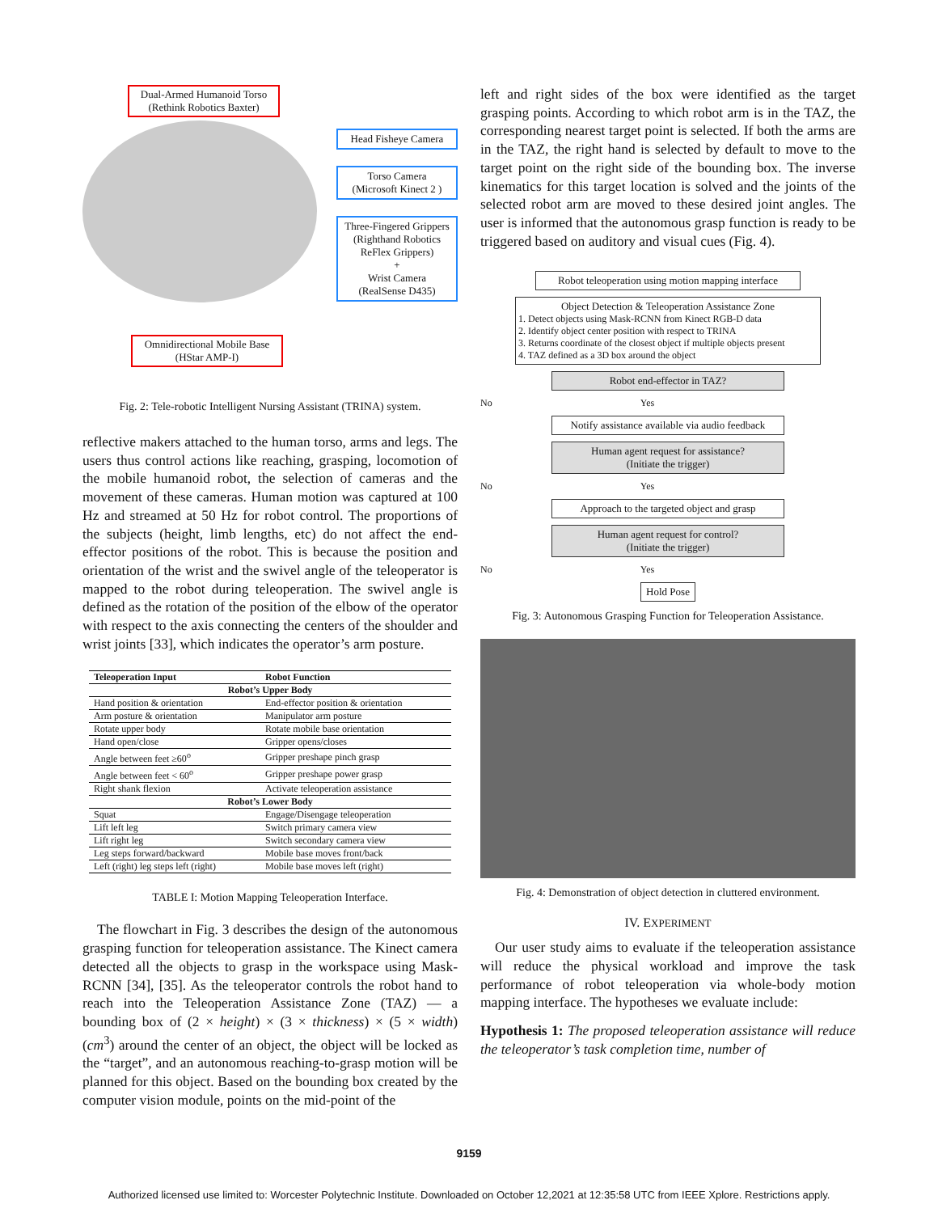Dual-Armed Humanoid Torso
(Rethink Robotics Baxter)
Omnidirectional Mobile Base
(HStar AMP-I)
Head Fisheye Camera
Torso Camera
(Microsoft Kinect 2 )
Three-Fingered Grippers
(Righthand Robotics
ReFlex Grippers)
+
Wrist Camera
(RealSense D435)
Fig. 2: Tele-robotic Intelligent Nursing Assistant (TRINA) system.
reflective makers attached to the human torso, arms and legs. The users thus control actions like reaching, grasping, locomotion of the mobile humanoid robot, the selection of cameras and the movement of these cameras. Human motion was captured at 100 Hz and streamed at 50 Hz for robot control. The proportions of the subjects (height, limb lengths, etc) do not affect the end-effector positions of the robot. This is because the position and orientation of the wrist and the swivel angle of the teleoperator is mapped to the robot during teleoperation. The swivel angle is defined as the rotation of the position of the elbow of the operator with respect to the axis connecting the centers of the shoulder and wrist joints [33], which indicates the operator’s arm posture.
| Teleoperation Input | Robot Function |
| --- | --- |
| Robot’s Upper Body | |
| Hand position & orientation | End-effector position & orientation |
| Arm posture & orientation | Manipulator arm posture |
| Rotate upper body | Rotate mobile base orientation |
| Hand open/close | Gripper opens/closes |
| Angle between feet ≥60<sup>o</sup> | Gripper preshape pinch grasp |
| Angle between feet < 60<sup>o</sup> | Gripper preshape power grasp |
| Right shank flexion | Activate teleoperation assistance |
| Robot’s Lower Body | |
| Squat | Engage/Disengage teleoperation |
| Lift left leg | Switch primary camera view |
| Lift right leg | Switch secondary camera view |
| Leg steps forward/backward | Mobile base moves front/back |
| Left (right) leg steps left (right) | Mobile base moves left (right) |
TABLE I: Motion Mapping Teleoperation Interface.
The flowchart in Fig. 3 describes the design of the autonomous grasping function for teleoperation assistance. The Kinect camera detected all the objects to grasp in the workspace using Mask-RCNN [34], [35]. As the teleoperator controls the robot hand to reach into the Teleoperation Assistance Zone (TAZ) — a bounding box of (2 × height) × (3 × thickness) × (5 × width) (cm<sup>3</sup>) around the center of an object, the object will be locked as the “target”, and an autonomous reaching-to-grasp motion will be planned for this object. Based on the bounding box created by the computer vision module, points on the mid-point of the
left and right sides of the box were identified as the target grasping points. According to which robot arm is in the TAZ, the corresponding nearest target point is selected. If both the arms are in the TAZ, the right hand is selected by default to move to the target point on the right side of the bounding box. The inverse kinematics for this target location is solved and the joints of the selected robot arm are moved to these desired joint angles. The user is informed that the autonomous grasp function is ready to be triggered based on auditory and visual cues (Fig. 4).
Robot teleoperation using motion mapping interface
Object Detection & Teleoperation Assistance Zone
1. Detect objects using Mask-RCNN from Kinect RGB-D data
2. Identify object center position with respect to TRINA
3. Returns coordinate of the closest object if multiple objects present
4. TAZ defined as a 3D box around the object
Robot end-effector in TAZ?
No Yes
Notify assistance available via audio feedback
Human agent request for assistance?
(Initiate the trigger)
No Yes
Approach to the targeted object and grasp
Human agent request for control?
(Initiate the trigger)
No Yes
Hold Pose
Fig. 3: Autonomous Grasping Function for Teleoperation Assistance.
Fig. 4: Demonstration of object detection in cluttered environment.
IV. EXPERIMENT
Our user study aims to evaluate if the teleoperation assistance will reduce the physical workload and improve the task performance of robot teleoperation via whole-body motion mapping interface. The hypotheses we evaluate include:
Hypothesis 1: The proposed teleoperation assistance will reduce the teleoperator’s task completion time, number of
9159
Authorized licensed use limited to: Worcester Polytechnic Institute. Downloaded on October 12,2021 at 12:35:58 UTC from IEEE Xplore. Restrictions apply.